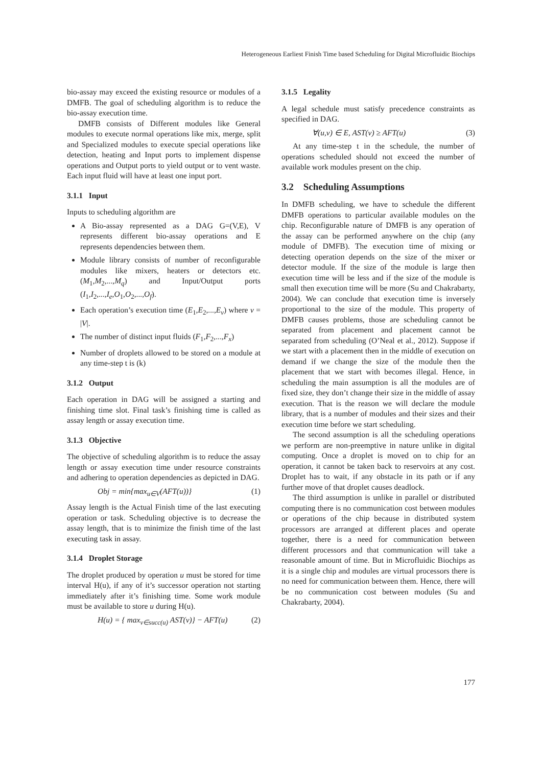Heterogeneous Earliest Finish Time based Scheduling for Digital Microfluidic Biochips
bio-assay may exceed the existing resource or modules of a DMFB. The goal of scheduling algorithm is to reduce the bio-assay execution time.
DMFB consists of Different modules like General modules to execute normal operations like mix, merge, split and Specialized modules to execute special operations like detection, heating and Input ports to implement dispense operations and Output ports to yield output or to vent waste. Each input fluid will have at least one input port.
3.1.1 Input
Inputs to scheduling algorithm are
A Bio-assay represented as a DAG G=(V,E), V represents different bio-assay operations and E represents dependencies between them.
Module library consists of number of reconfigurable modules like mixers, heaters or detectors etc. (M<sub>1</sub>,M<sub>2</sub>,...,M<sub>q</sub>) and Input/Output ports (I<sub>1</sub>,I<sub>2</sub>,...,I<sub>e</sub>,O<sub>1</sub>,O<sub>2</sub>,...,O<sub>f</sub>).
Each operation’s execution time (E<sub>1</sub>,E<sub>2</sub>,...,E<sub>v</sub>) where v = |V|.
The number of distinct input fluids (F<sub>1</sub>,F<sub>2</sub>,...,F<sub>x</sub>)
Number of droplets allowed to be stored on a module at any time-step t is (k)
3.1.2 Output
Each operation in DAG will be assigned a starting and finishing time slot. Final task’s finishing time is called as assay length or assay execution time.
3.1.3 Objective
The objective of scheduling algorithm is to reduce the assay length or assay execution time under resource constraints and adhering to operation dependencies as depicted in DAG.
Obj = min{max<sub>u∈V</sub>(AFT(u))} (1)
Assay length is the Actual Finish time of the last executing operation or task. Scheduling objective is to decrease the assay length, that is to minimize the finish time of the last executing task in assay.
3.1.4 Droplet Storage
The droplet produced by operation u must be stored for time interval H(u), if any of it’s successor operation not starting immediately after it’s finishing time. Some work module must be available to store u during H(u).
H(u) = { max<sub>v∈succ(u)</sub> AST(v)} − AFT(u) (2)
3.1.5 Legality
A legal schedule must satisfy precedence constraints as specified in DAG.
∀(u,v) ∈ E, AST(v) ≥ AFT(u) (3)
At any time-step t in the schedule, the number of operations scheduled should not exceed the number of available work modules present on the chip.
3.2 Scheduling Assumptions
In DMFB scheduling, we have to schedule the different DMFB operations to particular available modules on the chip. Reconfigurable nature of DMFB is any operation of the assay can be performed anywhere on the chip (any module of DMFB). The execution time of mixing or detecting operation depends on the size of the mixer or detector module. If the size of the module is large then execution time will be less and if the size of the module is small then execution time will be more (Su and Chakrabarty, 2004). We can conclude that execution time is inversely proportional to the size of the module. This property of DMFB causes problems, those are scheduling cannot be separated from placement and placement cannot be separated from scheduling (O’Neal et al., 2012). Suppose if we start with a placement then in the middle of execution on demand if we change the size of the module then the placement that we start with becomes illegal. Hence, in scheduling the main assumption is all the modules are of fixed size, they don’t change their size in the middle of assay execution. That is the reason we will declare the module library, that is a number of modules and their sizes and their execution time before we start scheduling.
The second assumption is all the scheduling operations we perform are non-preemptive in nature unlike in digital computing. Once a droplet is moved on to chip for an operation, it cannot be taken back to reservoirs at any cost. Droplet has to wait, if any obstacle in its path or if any further move of that droplet causes deadlock.
The third assumption is unlike in parallel or distributed computing there is no communication cost between modules or operations of the chip because in distributed system processors are arranged at different places and operate together, there is a need for communication between different processors and that communication will take a reasonable amount of time. But in Microfluidic Biochips as it is a single chip and modules are virtual processors there is no need for communication between them. Hence, there will be no communication cost between modules (Su and Chakrabarty, 2004).
177